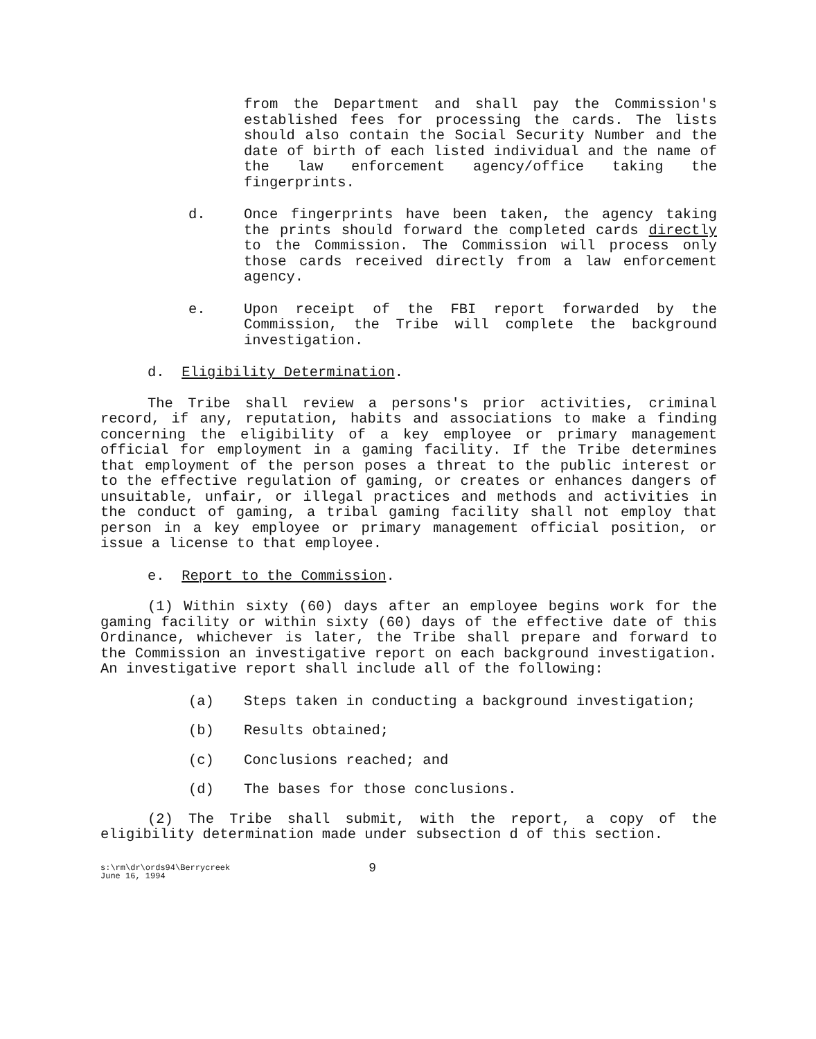from the Department and shall pay the Commission's established fees for processing the cards. The lists should also contain the Social Security Number and the date of birth of each listed individual and the name of the law enforcement agency/office taking the fingerprints.
d. Once fingerprints have been taken, the agency taking the prints should forward the completed cards directly to the Commission. The Commission will process only those cards received directly from a law enforcement agency.
e. Upon receipt of the FBI report forwarded by the Commission, the Tribe will complete the background investigation.
d. Eligibility Determination.
The Tribe shall review a persons's prior activities, criminal record, if any, reputation, habits and associations to make a finding concerning the eligibility of a key employee or primary management official for employment in a gaming facility. If the Tribe determines that employment of the person poses a threat to the public interest or to the effective regulation of gaming, or creates or enhances dangers of unsuitable, unfair, or illegal practices and methods and activities in the conduct of gaming, a tribal gaming facility shall not employ that person in a key employee or primary management official position, or issue a license to that employee.
e. Report to the Commission.
(1) Within sixty (60) days after an employee begins work for the gaming facility or within sixty (60) days of the effective date of this Ordinance, whichever is later, the Tribe shall prepare and forward to the Commission an investigative report on each background investigation. An investigative report shall include all of the following:
(a) Steps taken in conducting a background investigation;
(b) Results obtained;
(c) Conclusions reached; and
(d) The bases for those conclusions.
(2) The Tribe shall submit, with the report, a copy of the eligibility determination made under subsection d of this section.
s:\rm\dr\ords94\Berrycreek
June 16, 1994
9